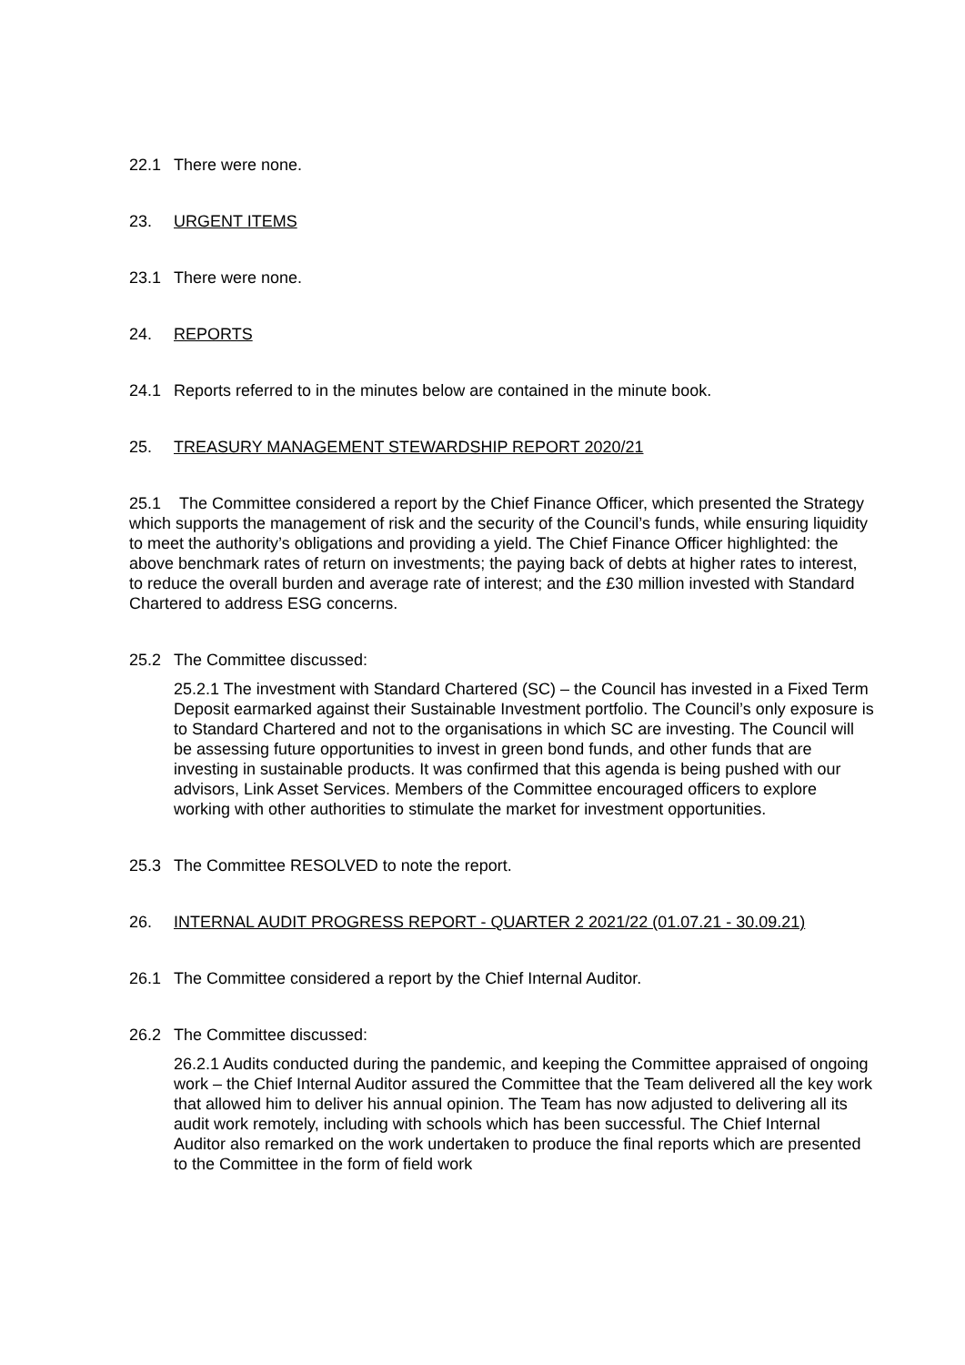22.1 There were none.
23. URGENT ITEMS
23.1 There were none.
24. REPORTS
24.1 Reports referred to in the minutes below are contained in the minute book.
25. TREASURY MANAGEMENT STEWARDSHIP REPORT 2020/21
25.1 The Committee considered a report by the Chief Finance Officer, which presented the Strategy which supports the management of risk and the security of the Council’s funds, while ensuring liquidity to meet the authority’s obligations and providing a yield. The Chief Finance Officer highlighted: the above benchmark rates of return on investments; the paying back of debts at higher rates to interest, to reduce the overall burden and average rate of interest; and the £30 million invested with Standard Chartered to address ESG concerns.
25.2 The Committee discussed:
25.2.1 The investment with Standard Chartered (SC) – the Council has invested in a Fixed Term Deposit earmarked against their Sustainable Investment portfolio. The Council’s only exposure is to Standard Chartered and not to the organisations in which SC are investing. The Council will be assessing future opportunities to invest in green bond funds, and other funds that are investing in sustainable products. It was confirmed that this agenda is being pushed with our advisors, Link Asset Services. Members of the Committee encouraged officers to explore working with other authorities to stimulate the market for investment opportunities.
25.3 The Committee RESOLVED to note the report.
26. INTERNAL AUDIT PROGRESS REPORT - QUARTER 2 2021/22 (01.07.21 - 30.09.21)
26.1 The Committee considered a report by the Chief Internal Auditor.
26.2 The Committee discussed:
26.2.1 Audits conducted during the pandemic, and keeping the Committee appraised of ongoing work – the Chief Internal Auditor assured the Committee that the Team delivered all the key work that allowed him to deliver his annual opinion. The Team has now adjusted to delivering all its audit work remotely, including with schools which has been successful. The Chief Internal Auditor also remarked on the work undertaken to produce the final reports which are presented to the Committee in the form of field work